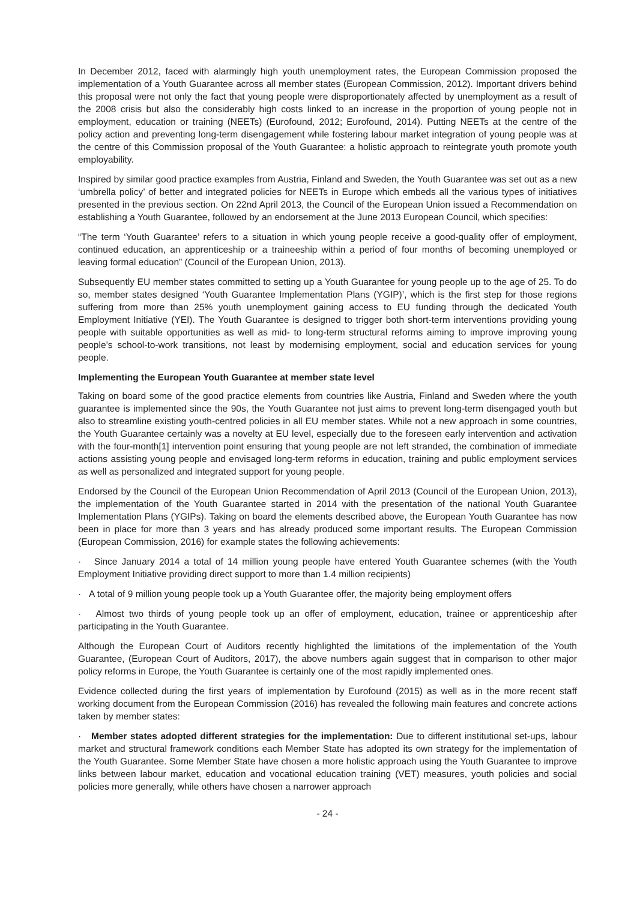In December 2012, faced with alarmingly high youth unemployment rates, the European Commission proposed the implementation of a Youth Guarantee across all member states (European Commission, 2012). Important drivers behind this proposal were not only the fact that young people were disproportionately affected by unemployment as a result of the 2008 crisis but also the considerably high costs linked to an increase in the proportion of young people not in employment, education or training (NEETs) (Eurofound, 2012; Eurofound, 2014). Putting NEETs at the centre of the policy action and preventing long-term disengagement while fostering labour market integration of young people was at the centre of this Commission proposal of the Youth Guarantee: a holistic approach to reintegrate youth promote youth employability.
Inspired by similar good practice examples from Austria, Finland and Sweden, the Youth Guarantee was set out as a new ‘umbrella policy’ of better and integrated policies for NEETs in Europe which embeds all the various types of initiatives presented in the previous section. On 22nd April 2013, the Council of the European Union issued a Recommendation on establishing a Youth Guarantee, followed by an endorsement at the June 2013 European Council, which specifies:
“The term ‘Youth Guarantee’ refers to a situation in which young people receive a good-quality offer of employment, continued education, an apprenticeship or a traineeship within a period of four months of becoming unemployed or leaving formal education” (Council of the European Union, 2013).
Subsequently EU member states committed to setting up a Youth Guarantee for young people up to the age of 25. To do so, member states designed ‘Youth Guarantee Implementation Plans (YGIP)’, which is the first step for those regions suffering from more than 25% youth unemployment gaining access to EU funding through the dedicated Youth Employment Initiative (YEI). The Youth Guarantee is designed to trigger both short-term interventions providing young people with suitable opportunities as well as mid- to long-term structural reforms aiming to improve improving young people’s school-to-work transitions, not least by modernising employment, social and education services for young people.
Implementing the European Youth Guarantee at member state level
Taking on board some of the good practice elements from countries like Austria, Finland and Sweden where the youth guarantee is implemented since the 90s, the Youth Guarantee not just aims to prevent long-term disengaged youth but also to streamline existing youth-centred policies in all EU member states. While not a new approach in some countries, the Youth Guarantee certainly was a novelty at EU level, especially due to the foreseen early intervention and activation with the four-month[1] intervention point ensuring that young people are not left stranded, the combination of immediate actions assisting young people and envisaged long-term reforms in education, training and public employment services as well as personalized and integrated support for young people.
Endorsed by the Council of the European Union Recommendation of April 2013 (Council of the European Union, 2013), the implementation of the Youth Guarantee started in 2014 with the presentation of the national Youth Guarantee Implementation Plans (YGIPs). Taking on board the elements described above, the European Youth Guarantee has now been in place for more than 3 years and has already produced some important results. The European Commission (European Commission, 2016) for example states the following achievements:
· Since January 2014 a total of 14 million young people have entered Youth Guarantee schemes (with the Youth Employment Initiative providing direct support to more than 1.4 million recipients)
· A total of 9 million young people took up a Youth Guarantee offer, the majority being employment offers
· Almost two thirds of young people took up an offer of employment, education, trainee or apprenticeship after participating in the Youth Guarantee.
Although the European Court of Auditors recently highlighted the limitations of the implementation of the Youth Guarantee, (European Court of Auditors, 2017), the above numbers again suggest that in comparison to other major policy reforms in Europe, the Youth Guarantee is certainly one of the most rapidly implemented ones.
Evidence collected during the first years of implementation by Eurofound (2015) as well as in the more recent staff working document from the European Commission (2016) has revealed the following main features and concrete actions taken by member states:
· Member states adopted different strategies for the implementation: Due to different institutional set-ups, labour market and structural framework conditions each Member State has adopted its own strategy for the implementation of the Youth Guarantee. Some Member State have chosen a more holistic approach using the Youth Guarantee to improve links between labour market, education and vocational education training (VET) measures, youth policies and social policies more generally, while others have chosen a narrower approach
- 24 -